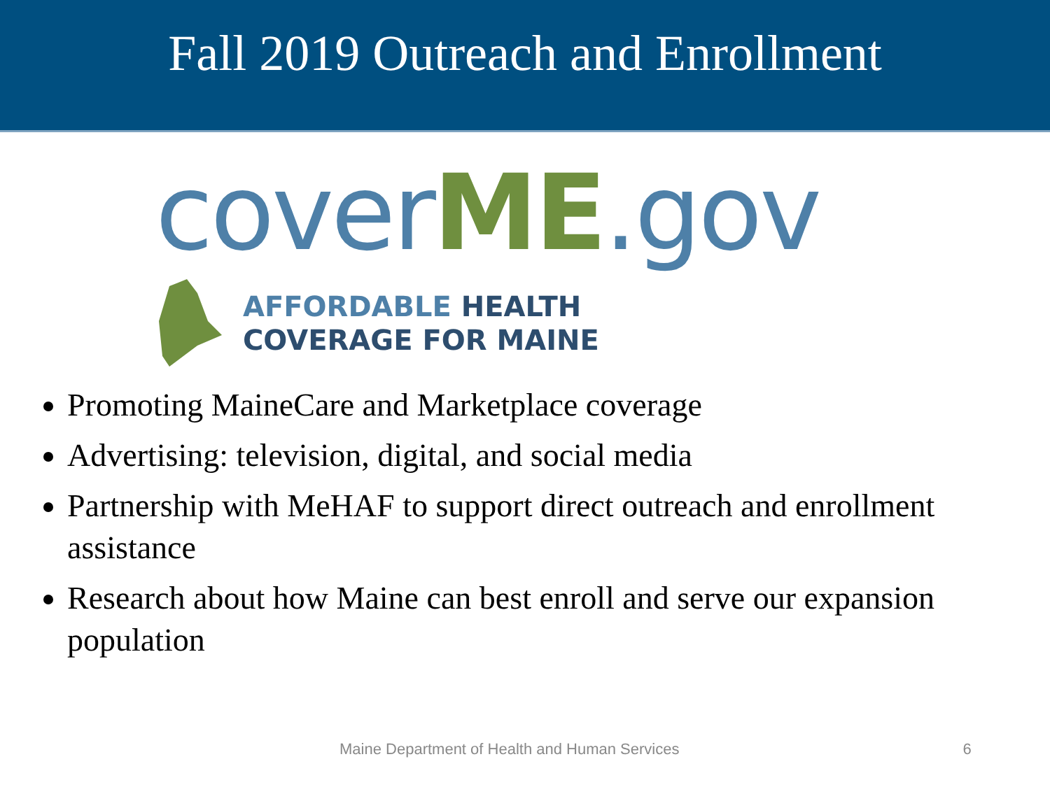Fall 2019 Outreach and Enrollment
cover ME.gov
AFFORDABLE HEALTH
COVERAGE FOR MAINE
Promoting MaineCare and Marketplace coverage
Advertising: television, digital, and social media
Partnership with MeHAF to support direct outreach and enrollment assistance
Research about how Maine can best enroll and serve our expansion population
Maine Department of Health and Human Services 6